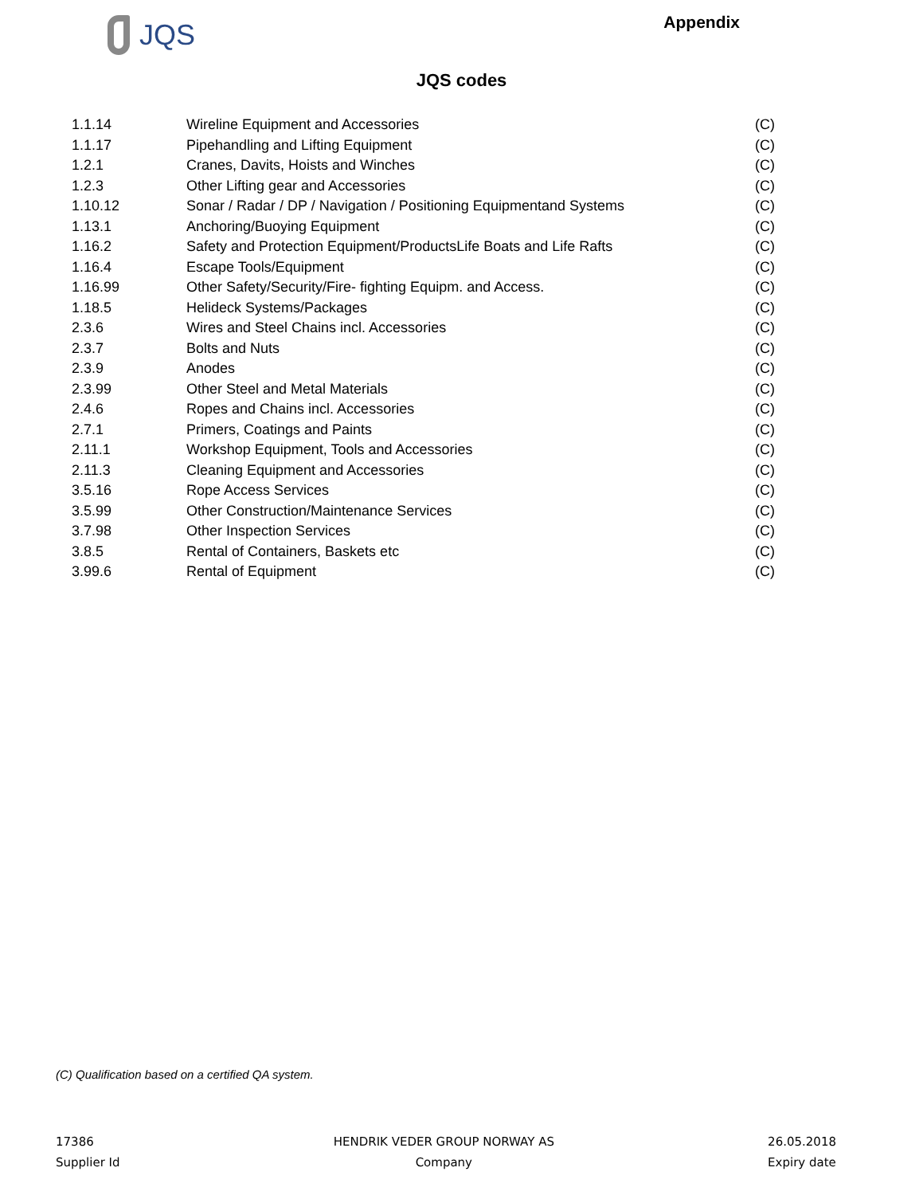JQS
Appendix
JQS codes
| 1.1.14 | Wireline Equipment and Accessories | (C) |
| 1.1.17 | Pipehandling and Lifting Equipment | (C) |
| 1.2.1 | Cranes, Davits, Hoists and Winches | (C) |
| 1.2.3 | Other Lifting gear and Accessories | (C) |
| 1.10.12 | Sonar / Radar / DP / Navigation / Positioning Equipmentand Systems | (C) |
| 1.13.1 | Anchoring/Buoying Equipment | (C) |
| 1.16.2 | Safety and Protection Equipment/ProductsLife Boats and Life Rafts | (C) |
| 1.16.4 | Escape Tools/Equipment | (C) |
| 1.16.99 | Other Safety/Security/Fire- fighting Equipm. and Access. | (C) |
| 1.18.5 | Helideck Systems/Packages | (C) |
| 2.3.6 | Wires and Steel Chains incl. Accessories | (C) |
| 2.3.7 | Bolts and Nuts | (C) |
| 2.3.9 | Anodes | (C) |
| 2.3.99 | Other Steel and Metal Materials | (C) |
| 2.4.6 | Ropes and Chains incl. Accessories | (C) |
| 2.7.1 | Primers, Coatings and Paints | (C) |
| 2.11.1 | Workshop Equipment, Tools and Accessories | (C) |
| 2.11.3 | Cleaning Equipment and Accessories | (C) |
| 3.5.16 | Rope Access Services | (C) |
| 3.5.99 | Other Construction/Maintenance Services | (C) |
| 3.7.98 | Other Inspection Services | (C) |
| 3.8.5 | Rental of Containers, Baskets etc | (C) |
| 3.99.6 | Rental of Equipment | (C) |
(C) Qualification based on a certified QA system.
17386
Supplier Id
HENDRIK VEDER GROUP NORWAY AS
Company
26.05.2018
Expiry date